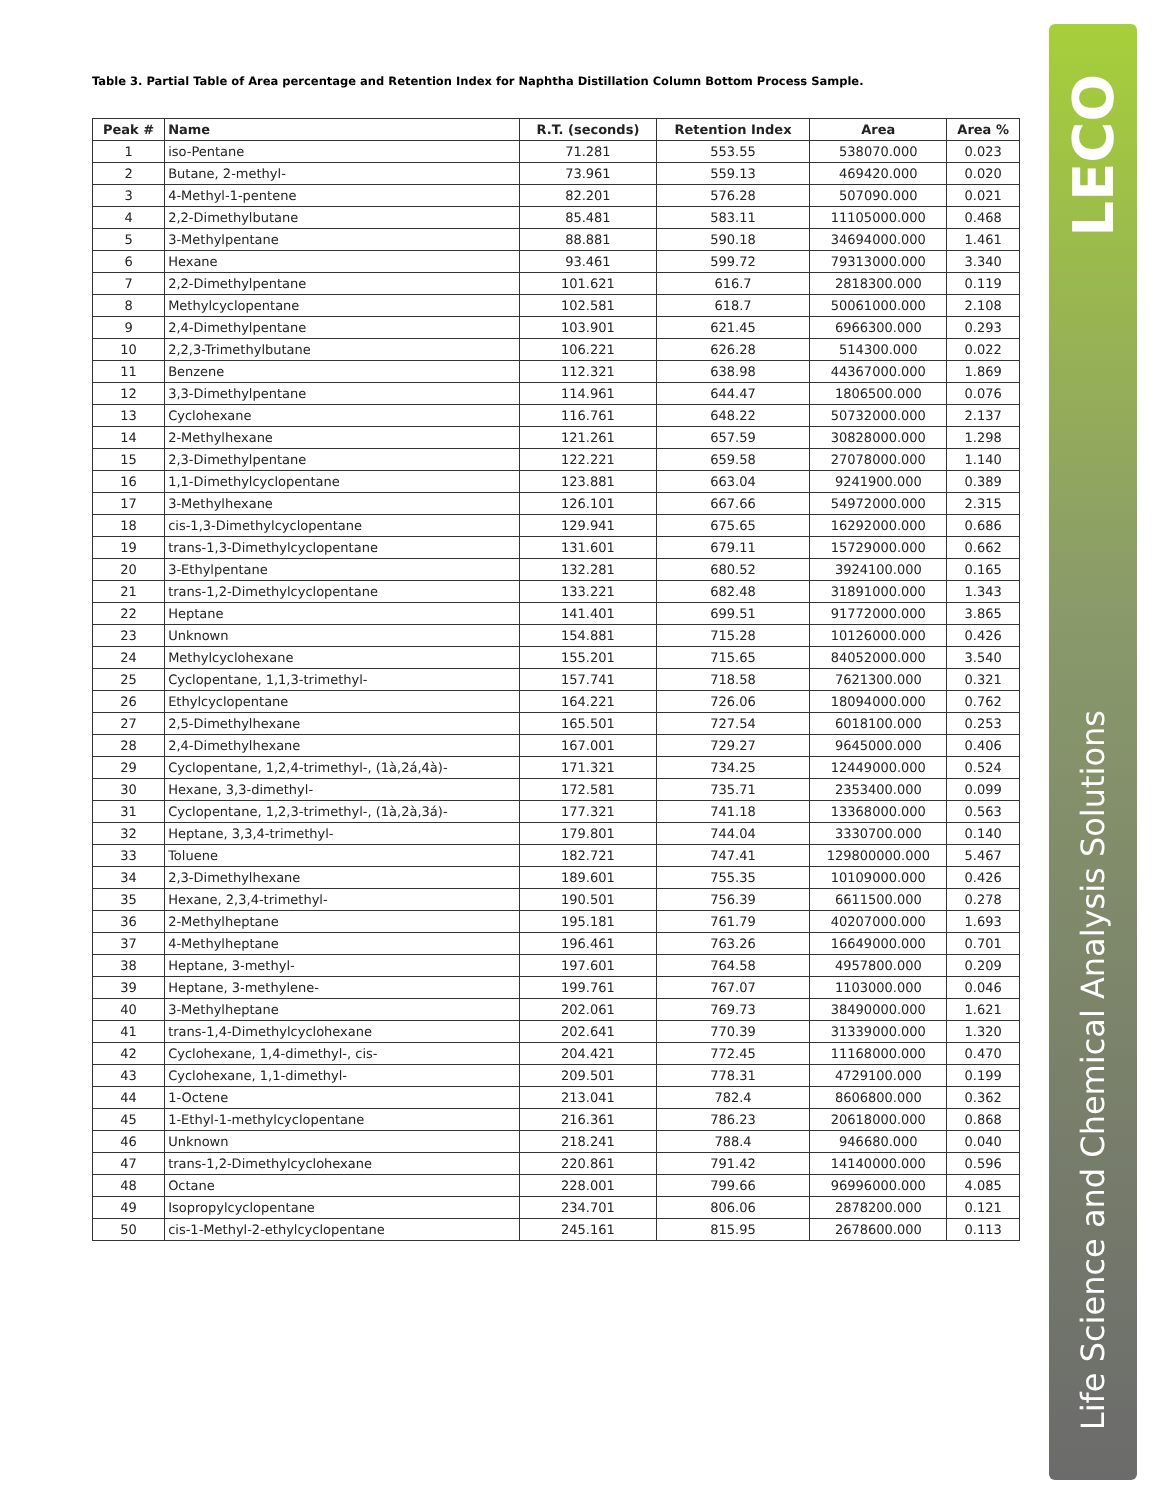Table 3. Partial Table of Area percentage and Retention Index for Naphtha Distillation Column Bottom Process Sample.
| Peak # | Name | R.T. (seconds) | Retention Index | Area | Area % |
| --- | --- | --- | --- | --- | --- |
| 1 | iso-Pentane | 71.281 | 553.55 | 538070.000 | 0.023 |
| 2 | Butane, 2-methyl- | 73.961 | 559.13 | 469420.000 | 0.020 |
| 3 | 4-Methyl-1-pentene | 82.201 | 576.28 | 507090.000 | 0.021 |
| 4 | 2,2-Dimethylbutane | 85.481 | 583.11 | 11105000.000 | 0.468 |
| 5 | 3-Methylpentane | 88.881 | 590.18 | 34694000.000 | 1.461 |
| 6 | Hexane | 93.461 | 599.72 | 79313000.000 | 3.340 |
| 7 | 2,2-Dimethylpentane | 101.621 | 616.7 | 2818300.000 | 0.119 |
| 8 | Methylcyclopentane | 102.581 | 618.7 | 50061000.000 | 2.108 |
| 9 | 2,4-Dimethylpentane | 103.901 | 621.45 | 6966300.000 | 0.293 |
| 10 | 2,2,3-Trimethylbutane | 106.221 | 626.28 | 514300.000 | 0.022 |
| 11 | Benzene | 112.321 | 638.98 | 44367000.000 | 1.869 |
| 12 | 3,3-Dimethylpentane | 114.961 | 644.47 | 1806500.000 | 0.076 |
| 13 | Cyclohexane | 116.761 | 648.22 | 50732000.000 | 2.137 |
| 14 | 2-Methylhexane | 121.261 | 657.59 | 30828000.000 | 1.298 |
| 15 | 2,3-Dimethylpentane | 122.221 | 659.58 | 27078000.000 | 1.140 |
| 16 | 1,1-Dimethylcyclopentane | 123.881 | 663.04 | 9241900.000 | 0.389 |
| 17 | 3-Methylhexane | 126.101 | 667.66 | 54972000.000 | 2.315 |
| 18 | cis-1,3-Dimethylcyclopentane | 129.941 | 675.65 | 16292000.000 | 0.686 |
| 19 | trans-1,3-Dimethylcyclopentane | 131.601 | 679.11 | 15729000.000 | 0.662 |
| 20 | 3-Ethylpentane | 132.281 | 680.52 | 3924100.000 | 0.165 |
| 21 | trans-1,2-Dimethylcyclopentane | 133.221 | 682.48 | 31891000.000 | 1.343 |
| 22 | Heptane | 141.401 | 699.51 | 91772000.000 | 3.865 |
| 23 | Unknown | 154.881 | 715.28 | 10126000.000 | 0.426 |
| 24 | Methylcyclohexane | 155.201 | 715.65 | 84052000.000 | 3.540 |
| 25 | Cyclopentane, 1,1,3-trimethyl- | 157.741 | 718.58 | 7621300.000 | 0.321 |
| 26 | Ethylcyclopentane | 164.221 | 726.06 | 18094000.000 | 0.762 |
| 27 | 2,5-Dimethylhexane | 165.501 | 727.54 | 6018100.000 | 0.253 |
| 28 | 2,4-Dimethylhexane | 167.001 | 729.27 | 9645000.000 | 0.406 |
| 29 | Cyclopentane, 1,2,4-trimethyl-, (1à,2á,4à)- | 171.321 | 734.25 | 12449000.000 | 0.524 |
| 30 | Hexane, 3,3-dimethyl- | 172.581 | 735.71 | 2353400.000 | 0.099 |
| 31 | Cyclopentane, 1,2,3-trimethyl-, (1à,2à,3á)- | 177.321 | 741.18 | 13368000.000 | 0.563 |
| 32 | Heptane, 3,3,4-trimethyl- | 179.801 | 744.04 | 3330700.000 | 0.140 |
| 33 | Toluene | 182.721 | 747.41 | 129800000.000 | 5.467 |
| 34 | 2,3-Dimethylhexane | 189.601 | 755.35 | 10109000.000 | 0.426 |
| 35 | Hexane, 2,3,4-trimethyl- | 190.501 | 756.39 | 6611500.000 | 0.278 |
| 36 | 2-Methylheptane | 195.181 | 761.79 | 40207000.000 | 1.693 |
| 37 | 4-Methylheptane | 196.461 | 763.26 | 16649000.000 | 0.701 |
| 38 | Heptane, 3-methyl- | 197.601 | 764.58 | 4957800.000 | 0.209 |
| 39 | Heptane, 3-methylene- | 199.761 | 767.07 | 1103000.000 | 0.046 |
| 40 | 3-Methylheptane | 202.061 | 769.73 | 38490000.000 | 1.621 |
| 41 | trans-1,4-Dimethylcyclohexane | 202.641 | 770.39 | 31339000.000 | 1.320 |
| 42 | Cyclohexane, 1,4-dimethyl-, cis- | 204.421 | 772.45 | 11168000.000 | 0.470 |
| 43 | Cyclohexane, 1,1-dimethyl- | 209.501 | 778.31 | 4729100.000 | 0.199 |
| 44 | 1-Octene | 213.041 | 782.4 | 8606800.000 | 0.362 |
| 45 | 1-Ethyl-1-methylcyclopentane | 216.361 | 786.23 | 20618000.000 | 0.868 |
| 46 | Unknown | 218.241 | 788.4 | 946680.000 | 0.040 |
| 47 | trans-1,2-Dimethylcyclohexane | 220.861 | 791.42 | 14140000.000 | 0.596 |
| 48 | Octane | 228.001 | 799.66 | 96996000.000 | 4.085 |
| 49 | Isopropylcyclopentane | 234.701 | 806.06 | 2878200.000 | 0.121 |
| 50 | cis-1-Methyl-2-ethylcyclopentane | 245.161 | 815.95 | 2678600.000 | 0.113 |
LECO
Life Science and Chemical Analysis Solutions